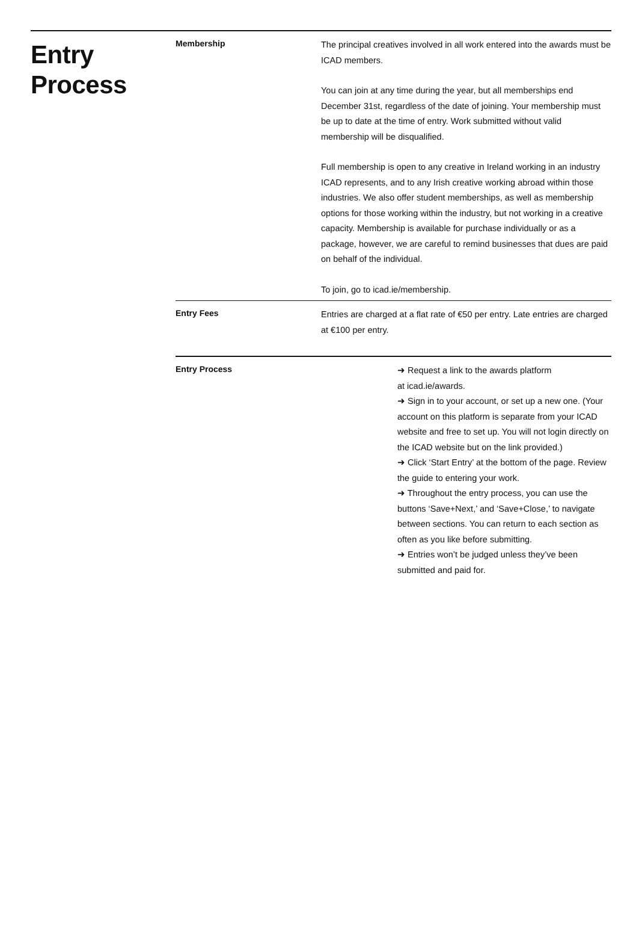Entry
Process
Membership
The principal creatives involved in all work entered into the awards must be ICAD members.
You can join at any time during the year, but all memberships end December 31st, regardless of the date of joining. Your membership must be up to date at the time of entry. Work submitted without valid membership will be disqualified.
Full membership is open to any creative in Ireland working in an industry ICAD represents, and to any Irish creative working abroad within those industries. We also offer student memberships, as well as membership options for those working within the industry, but not working in a creative capacity. Membership is available for purchase individually or as a package, however, we are careful to remind businesses that dues are paid on behalf of the individual.
To join, go to icad.ie/membership.
Entry Fees
Entries are charged at a flat rate of €50 per entry. Late entries are charged at €100 per entry.
Entry Process
➜ Request a link to the awards platform
at icad.ie/awards.
➜ Sign in to your account, or set up a new one. (Your account on this platform is separate from your ICAD website and free to set up. You will not login directly on the ICAD website but on the link provided.)
➜ Click ‘Start Entry’ at the bottom of the page. Review the guide to entering your work.
➜ Throughout the entry process, you can use the buttons ‘Save+Next,’ and ‘Save+Close,’ to navigate between sections. You can return to each section as often as you like before submitting.
➜ Entries won’t be judged unless they’ve been submitted and paid for.